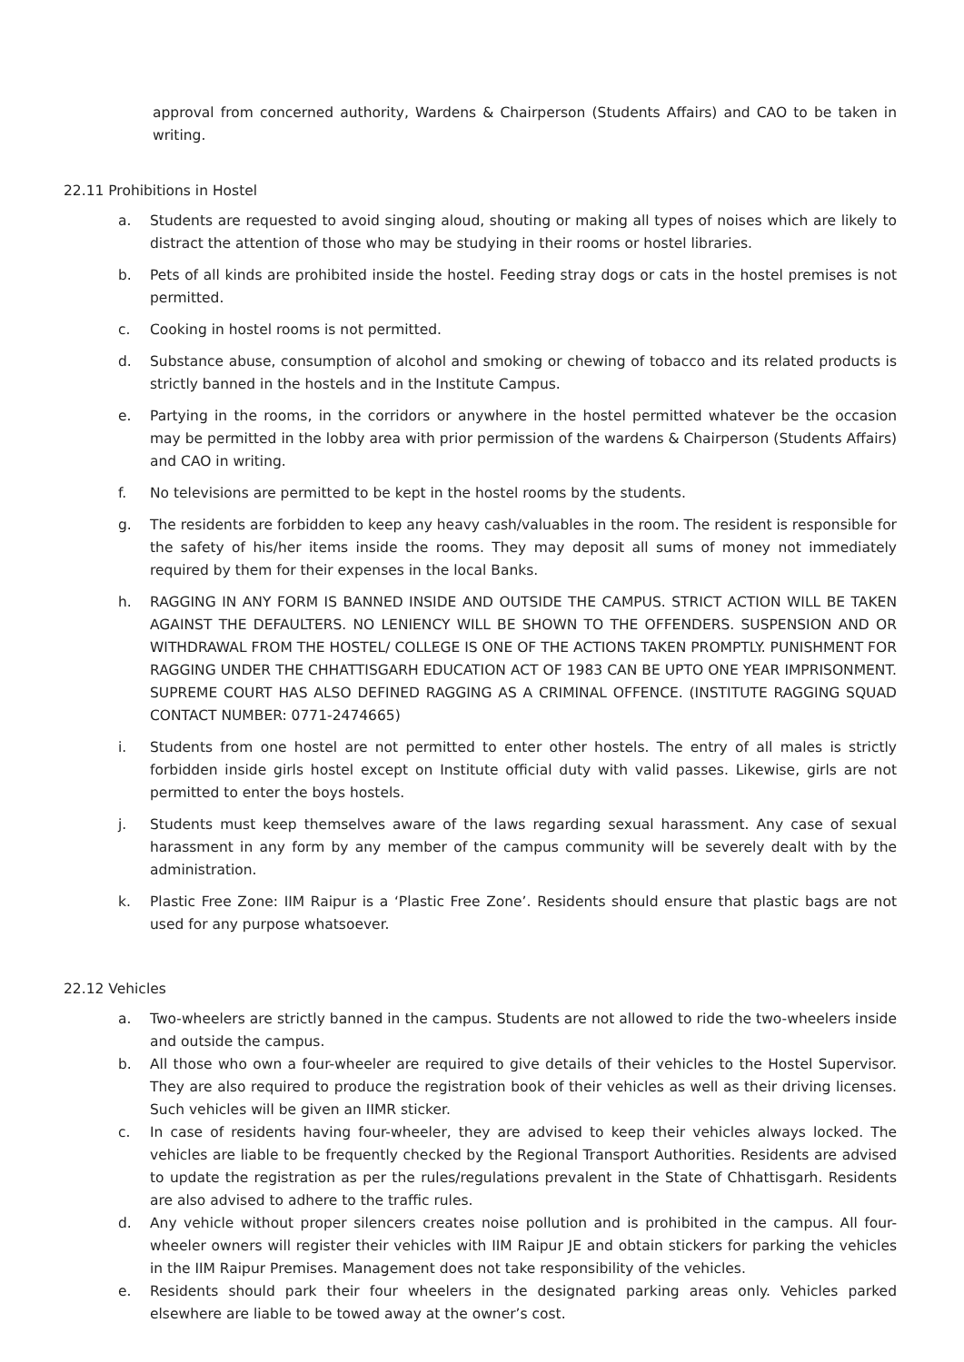approval from concerned authority, Wardens & Chairperson (Students Affairs) and CAO to be taken in writing.
22.11 Prohibitions in Hostel
a. Students are requested to avoid singing aloud, shouting or making all types of noises which are likely to distract the attention of those who may be studying in their rooms or hostel libraries.
b. Pets of all kinds are prohibited inside the hostel. Feeding stray dogs or cats in the hostel premises is not permitted.
c. Cooking in hostel rooms is not permitted.
d. Substance abuse, consumption of alcohol and smoking or chewing of tobacco and its related products is strictly banned in the hostels and in the Institute Campus.
e. Partying in the rooms, in the corridors or anywhere in the hostel permitted whatever be the occasion may be permitted in the lobby area with prior permission of the wardens & Chairperson (Students Affairs) and CAO in writing.
f. No televisions are permitted to be kept in the hostel rooms by the students.
g. The residents are forbidden to keep any heavy cash/valuables in the room. The resident is responsible for the safety of his/her items inside the rooms. They may deposit all sums of money not immediately required by them for their expenses in the local Banks.
h. RAGGING IN ANY FORM IS BANNED INSIDE AND OUTSIDE THE CAMPUS. STRICT ACTION WILL BE TAKEN AGAINST THE DEFAULTERS. NO LENIENCY WILL BE SHOWN TO THE OFFENDERS. SUSPENSION AND OR WITHDRAWAL FROM THE HOSTEL/ COLLEGE IS ONE OF THE ACTIONS TAKEN PROMPTLY. PUNISHMENT FOR RAGGING UNDER THE CHHATTISGARH EDUCATION ACT OF 1983 CAN BE UPTO ONE YEAR IMPRISONMENT. SUPREME COURT HAS ALSO DEFINED RAGGING AS A CRIMINAL OFFENCE. (INSTITUTE RAGGING SQUAD CONTACT NUMBER: 0771-2474665)
i. Students from one hostel are not permitted to enter other hostels. The entry of all males is strictly forbidden inside girls hostel except on Institute official duty with valid passes. Likewise, girls are not permitted to enter the boys hostels.
j. Students must keep themselves aware of the laws regarding sexual harassment. Any case of sexual harassment in any form by any member of the campus community will be severely dealt with by the administration.
k. Plastic Free Zone: IIM Raipur is a ‘Plastic Free Zone’. Residents should ensure that plastic bags are not used for any purpose whatsoever.
22.12 Vehicles
a. Two-wheelers are strictly banned in the campus. Students are not allowed to ride the two-wheelers inside and outside the campus.
b. All those who own a four-wheeler are required to give details of their vehicles to the Hostel Supervisor. They are also required to produce the registration book of their vehicles as well as their driving licenses. Such vehicles will be given an IIMR sticker.
c. In case of residents having four-wheeler, they are advised to keep their vehicles always locked. The vehicles are liable to be frequently checked by the Regional Transport Authorities. Residents are advised to update the registration as per the rules/regulations prevalent in the State of Chhattisgarh. Residents are also advised to adhere to the traffic rules.
d. Any vehicle without proper silencers creates noise pollution and is prohibited in the campus. All four-wheeler owners will register their vehicles with IIM Raipur JE and obtain stickers for parking the vehicles in the IIM Raipur Premises. Management does not take responsibility of the vehicles.
e. Residents should park their four wheelers in the designated parking areas only. Vehicles parked elsewhere are liable to be towed away at the owner’s cost.